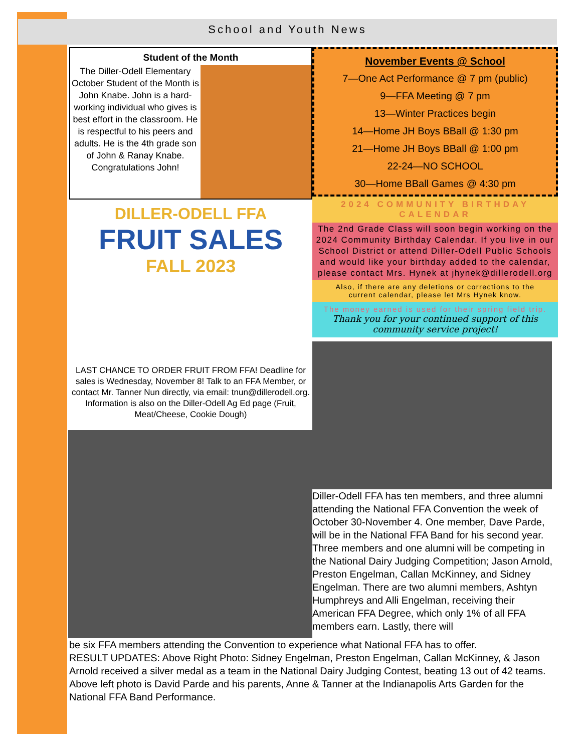School and Youth News
Student of the Month
The Diller-Odell Elementary October Student of the Month is John Knabe. John is a hard-working individual who gives is best effort in the classroom. He is respectful to his peers and adults. He is the 4th grade son of John & Ranay Knabe.
Congratulations John!
DILLER-ODELL FFA
FRUIT SALES
FALL 2023
LAST CHANCE TO ORDER FRUIT FROM FFA! Deadline for sales is Wednesday, November 8! Talk to an FFA Member, or contact Mr. Tanner Nun directly, via email: tnun@dillerodell.org. Information is also on the Diller-Odell Ag Ed page (Fruit, Meat/Cheese, Cookie Dough)
November Events @ School
7—One Act Performance @ 7 pm (public)
9—FFA Meeting @ 7 pm
13—Winter Practices begin
14—Home JH Boys BBall @ 1:30 pm
21—Home JH Boys BBall @ 1:00 pm
22-24—NO SCHOOL
30—Home BBall Games @ 4:30 pm
2024 COMMUNITY BIRTHDAY CALENDAR
The 2nd Grade Class will soon begin working on the 2024 Community Birthday Calendar. If you live in our School District or attend Diller-Odell Public Schools and would like your birthday added to the calendar, please contact Mrs. Hynek at jhynek@dillerodell.org
Also, if there are any deletions or corrections to the current calendar, please let Mrs Hynek know.
The money earned is used for their spring field trip.
Thank you for your continued support of this community service project!
Diller-Odell FFA has ten members, and three alumni attending the National FFA Convention the week of October 30-November 4. One member, Dave Parde, will be in the National FFA Band for his second year. Three members and one alumni will be competing in the National Dairy Judging Competition; Jason Arnold, Preston Engelman, Callan McKinney, and Sidney Engelman. There are two alumni members, Ashtyn Humphreys and Alli Engelman, receiving their American FFA Degree, which only 1% of all FFA members earn. Lastly, there will
be six FFA members attending the Convention to experience what National FFA has to offer.
RESULT UPDATES: Above Right Photo: Sidney Engelman, Preston Engelman, Callan McKinney, & Jason Arnold received a silver medal as a team in the National Dairy Judging Contest, beating 13 out of 42 teams. Above left photo is David Parde and his parents, Anne & Tanner at the Indianapolis Arts Garden for the National FFA Band Performance.